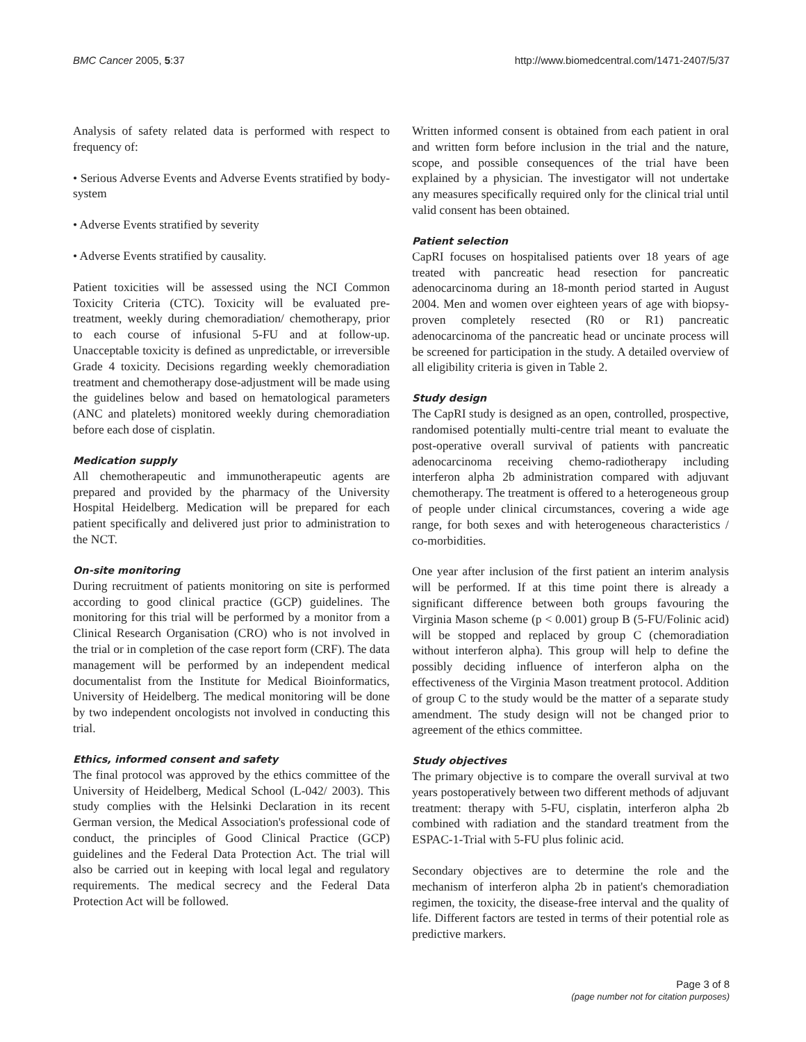BMC Cancer 2005, 5:37 http://www.biomedcentral.com/1471-2407/5/37
Analysis of safety related data is performed with respect to frequency of:
• Serious Adverse Events and Adverse Events stratified by body-system
• Adverse Events stratified by severity
• Adverse Events stratified by causality.
Patient toxicities will be assessed using the NCI Common Toxicity Criteria (CTC). Toxicity will be evaluated pre-treatment, weekly during chemoradiation/ chemotherapy, prior to each course of infusional 5-FU and at follow-up. Unacceptable toxicity is defined as unpredictable, or irreversible Grade 4 toxicity. Decisions regarding weekly chemoradiation treatment and chemotherapy dose-adjustment will be made using the guidelines below and based on hematological parameters (ANC and platelets) monitored weekly during chemoradiation before each dose of cisplatin.
Medication supply
All chemotherapeutic and immunotherapeutic agents are prepared and provided by the pharmacy of the University Hospital Heidelberg. Medication will be prepared for each patient specifically and delivered just prior to administration to the NCT.
On-site monitoring
During recruitment of patients monitoring on site is performed according to good clinical practice (GCP) guidelines. The monitoring for this trial will be performed by a monitor from a Clinical Research Organisation (CRO) who is not involved in the trial or in completion of the case report form (CRF). The data management will be performed by an independent medical documentalist from the Institute for Medical Bioinformatics, University of Heidelberg. The medical monitoring will be done by two independent oncologists not involved in conducting this trial.
Ethics, informed consent and safety
The final protocol was approved by the ethics committee of the University of Heidelberg, Medical School (L-042/ 2003). This study complies with the Helsinki Declaration in its recent German version, the Medical Association's professional code of conduct, the principles of Good Clinical Practice (GCP) guidelines and the Federal Data Protection Act. The trial will also be carried out in keeping with local legal and regulatory requirements. The medical secrecy and the Federal Data Protection Act will be followed.
Written informed consent is obtained from each patient in oral and written form before inclusion in the trial and the nature, scope, and possible consequences of the trial have been explained by a physician. The investigator will not undertake any measures specifically required only for the clinical trial until valid consent has been obtained.
Patient selection
CapRI focuses on hospitalised patients over 18 years of age treated with pancreatic head resection for pancreatic adenocarcinoma during an 18-month period started in August 2004. Men and women over eighteen years of age with biopsy-proven completely resected (R0 or R1) pancreatic adenocarcinoma of the pancreatic head or uncinate process will be screened for participation in the study. A detailed overview of all eligibility criteria is given in Table 2.
Study design
The CapRI study is designed as an open, controlled, prospective, randomised potentially multi-centre trial meant to evaluate the post-operative overall survival of patients with pancreatic adenocarcinoma receiving chemo-radiotherapy including interferon alpha 2b administration compared with adjuvant chemotherapy. The treatment is offered to a heterogeneous group of people under clinical circumstances, covering a wide age range, for both sexes and with heterogeneous characteristics / co-morbidities.
One year after inclusion of the first patient an interim analysis will be performed. If at this time point there is already a significant difference between both groups favouring the Virginia Mason scheme (p < 0.001) group B (5-FU/Folinic acid) will be stopped and replaced by group C (chemoradiation without interferon alpha). This group will help to define the possibly deciding influence of interferon alpha on the effectiveness of the Virginia Mason treatment protocol. Addition of group C to the study would be the matter of a separate study amendment. The study design will not be changed prior to agreement of the ethics committee.
Study objectives
The primary objective is to compare the overall survival at two years postoperatively between two different methods of adjuvant treatment: therapy with 5-FU, cisplatin, interferon alpha 2b combined with radiation and the standard treatment from the ESPAC-1-Trial with 5-FU plus folinic acid.
Secondary objectives are to determine the role and the mechanism of interferon alpha 2b in patient's chemoradiation regimen, the toxicity, the disease-free interval and the quality of life. Different factors are tested in terms of their potential role as predictive markers.
Page 3 of 8
(page number not for citation purposes)